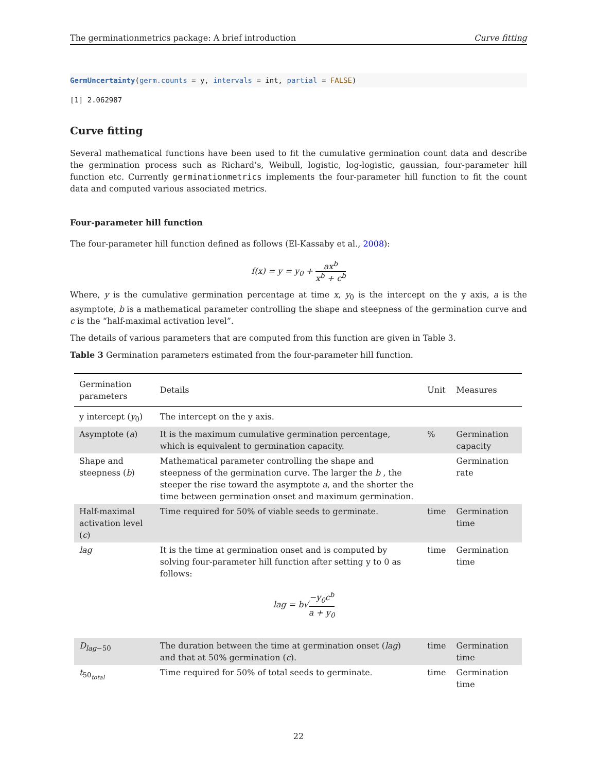The germinationmetrics package: A brief introduction Curve fitting
GermUncertainty(germ.counts = y, intervals = int, partial = FALSE)
[1] 2.062987
Curve fitting
Several mathematical functions have been used to fit the cumulative germination count data and describe the germination process such as Richard’s, Weibull, logistic, log-logistic, gaussian, four-parameter hill function etc. Currently germinationmetrics implements the four-parameter hill function to fit the count data and computed various associated metrics.
Four-parameter hill function
The four-parameter hill function defined as follows (El-Kassaby et al., 2008):
f(x) = y = y<sub>0</sub> + ax<sup>b</sup> x<sup>b</sup> + c<sup>b</sup>
Where, y is the cumulative germination percentage at time x, y<sub>0</sub> is the intercept on the y axis, a is the asymptote, b is a mathematical parameter controlling the shape and steepness of the germination curve and c is the “half-maximal activation level”.
The details of various parameters that are computed from this function are given in Table 3.
Table 3 Germination parameters estimated from the four-parameter hill function.
| Germination parameters | Details | Unit | Measures |
| --- | --- | --- | --- |
| y intercept ( y<sub>0</sub>) | The intercept on the y axis. | | |
| Asymptote ( a ) | It is the maximum cumulative germination percentage, which is equivalent to germination capacity. | % | Germination capacity |
| Shape and steepness ( b ) | Mathematical parameter controlling the shape and steepness of the germination curve. The larger the b , the steeper the rise toward the asymptote a , and the shorter the time between germination onset and maximum germination. | | Germination rate |
| Half-maximal activation level ( c ) | Time required for 50% of viable seeds to germinate. | time | Germination time |
| lag | It is the time at germination onset and is computed by solving four-parameter hill function after setting y to 0 as follows: lag = b√ −y<sub>0</sub>c<sup>b</sup> a + y<sub>0</sub> | time | Germination time |
| D<sub>lag−50</sub> | The duration between the time at germination onset ( lag ) and that at 50% germination ( c ). | time | Germination time |
| t<sub>50<sub>total</sub></sub> | Time required for 50% of total seeds to germinate. | time | Germination time |
22